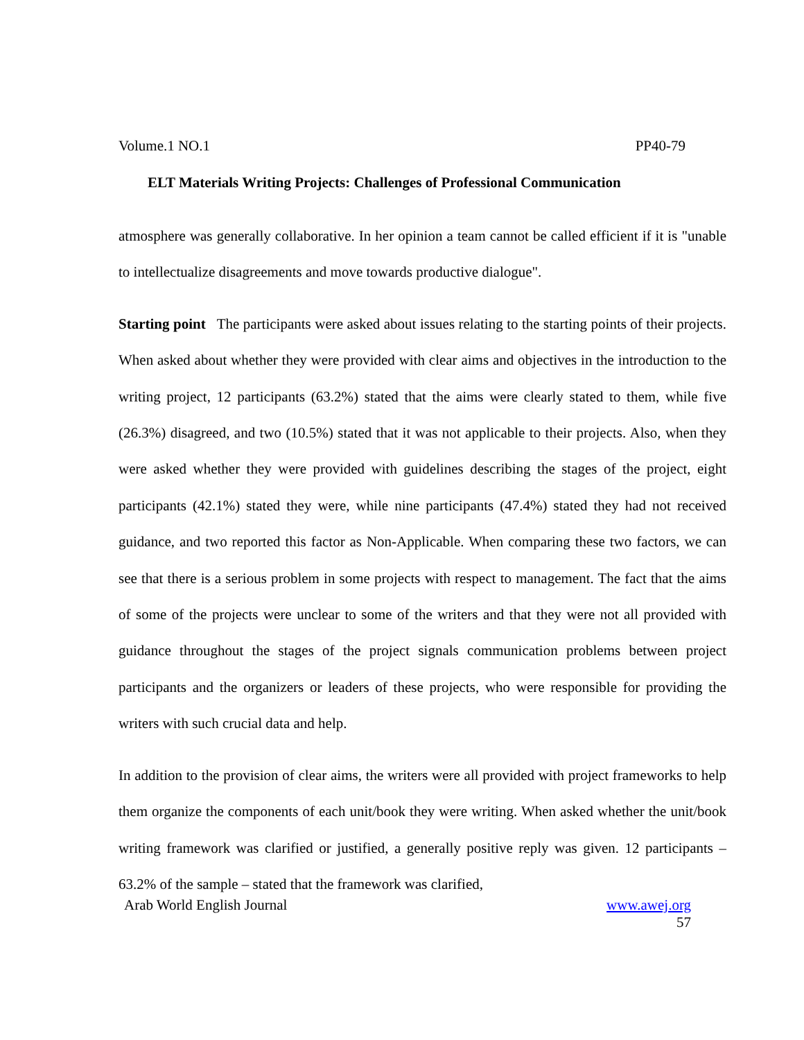Volume.1 NO.1 PP40-79
ELT Materials Writing Projects: Challenges of Professional Communication
atmosphere was generally collaborative. In her opinion a team cannot be called efficient if it is "unable to intellectualize disagreements and move towards productive dialogue".
Starting point The participants were asked about issues relating to the starting points of their projects. When asked about whether they were provided with clear aims and objectives in the introduction to the writing project, 12 participants (63.2%) stated that the aims were clearly stated to them, while five (26.3%) disagreed, and two (10.5%) stated that it was not applicable to their projects. Also, when they were asked whether they were provided with guidelines describing the stages of the project, eight participants (42.1%) stated they were, while nine participants (47.4%) stated they had not received guidance, and two reported this factor as Non-Applicable. When comparing these two factors, we can see that there is a serious problem in some projects with respect to management. The fact that the aims of some of the projects were unclear to some of the writers and that they were not all provided with guidance throughout the stages of the project signals communication problems between project participants and the organizers or leaders of these projects, who were responsible for providing the writers with such crucial data and help.
In addition to the provision of clear aims, the writers were all provided with project frameworks to help them organize the components of each unit/book they were writing. When asked whether the unit/book writing framework was clarified or justified, a generally positive reply was given. 12 participants – 63.2% of the sample – stated that the framework was clarified,
Arab World English Journal www.awej.org
57